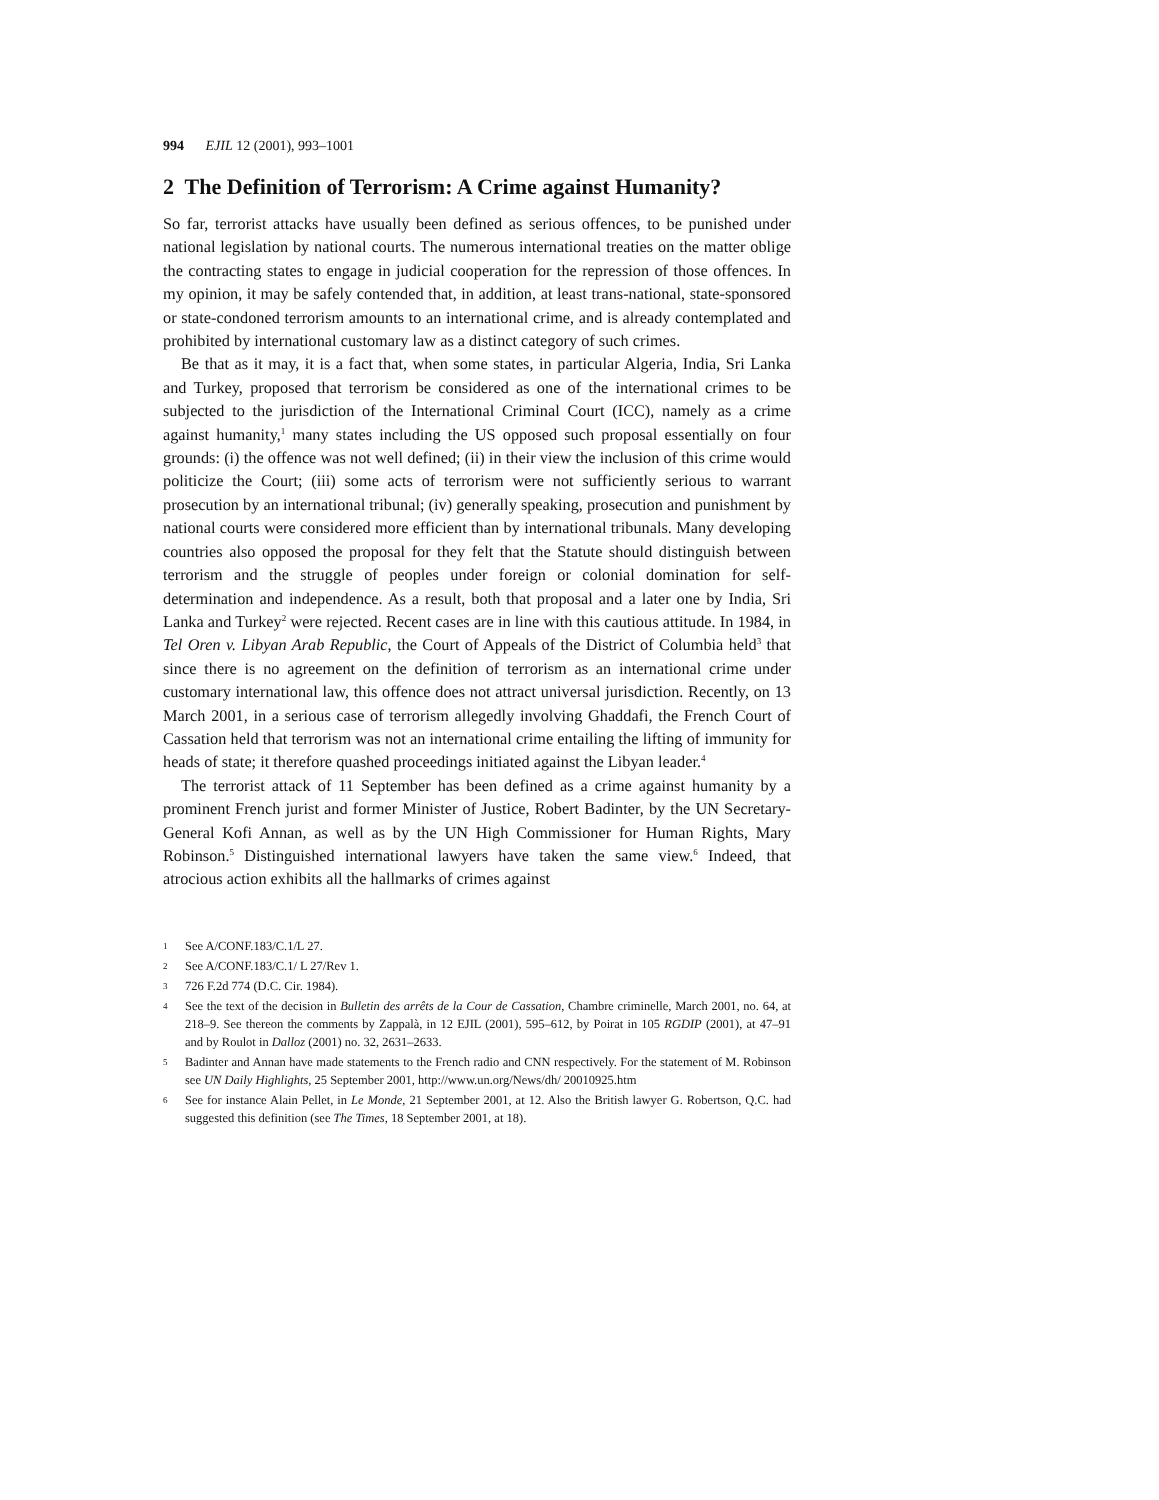994 EJIL 12 (2001), 993–1001
2 The Definition of Terrorism: A Crime against Humanity?
So far, terrorist attacks have usually been defined as serious offences, to be punished under national legislation by national courts. The numerous international treaties on the matter oblige the contracting states to engage in judicial cooperation for the repression of those offences. In my opinion, it may be safely contended that, in addition, at least trans-national, state-sponsored or state-condoned terrorism amounts to an international crime, and is already contemplated and prohibited by international customary law as a distinct category of such crimes.
Be that as it may, it is a fact that, when some states, in particular Algeria, India, Sri Lanka and Turkey, proposed that terrorism be considered as one of the international crimes to be subjected to the jurisdiction of the International Criminal Court (ICC), namely as a crime against humanity,<sup>1</sup> many states including the US opposed such proposal essentially on four grounds: (i) the offence was not well defined; (ii) in their view the inclusion of this crime would politicize the Court; (iii) some acts of terrorism were not sufficiently serious to warrant prosecution by an international tribunal; (iv) generally speaking, prosecution and punishment by national courts were considered more efficient than by international tribunals. Many developing countries also opposed the proposal for they felt that the Statute should distinguish between terrorism and the struggle of peoples under foreign or colonial domination for self-determination and independence. As a result, both that proposal and a later one by India, Sri Lanka and Turkey<sup>2</sup> were rejected. Recent cases are in line with this cautious attitude. In 1984, in Tel Oren v. Libyan Arab Republic, the Court of Appeals of the District of Columbia held<sup>3</sup> that since there is no agreement on the definition of terrorism as an international crime under customary international law, this offence does not attract universal jurisdiction. Recently, on 13 March 2001, in a serious case of terrorism allegedly involving Ghaddafi, the French Court of Cassation held that terrorism was not an international crime entailing the lifting of immunity for heads of state; it therefore quashed proceedings initiated against the Libyan leader.<sup>4</sup>
The terrorist attack of 11 September has been defined as a crime against humanity by a prominent French jurist and former Minister of Justice, Robert Badinter, by the UN Secretary-General Kofi Annan, as well as by the UN High Commissioner for Human Rights, Mary Robinson.<sup>5</sup> Distinguished international lawyers have taken the same view.<sup>6</sup> Indeed, that atrocious action exhibits all the hallmarks of crimes against
1 See A/CONF.183/C.1/L 27.
2 See A/CONF.183/C.1/ L 27/Rev 1.
3 726 F.2d 774 (D.C. Cir. 1984).
4 See the text of the decision in Bulletin des arrêts de la Cour de Cassation, Chambre criminelle, March 2001, no. 64, at 218–9. See thereon the comments by Zappalà, in 12 EJIL (2001), 595–612, by Poirat in 105 RGDIP (2001), at 47–91 and by Roulot in Dalloz (2001) no. 32, 2631–2633.
5 Badinter and Annan have made statements to the French radio and CNN respectively. For the statement of M. Robinson see UN Daily Highlights, 25 September 2001, http://www.un.org/News/dh/ 20010925.htm
6 See for instance Alain Pellet, in Le Monde, 21 September 2001, at 12. Also the British lawyer G. Robertson, Q.C. had suggested this definition (see The Times, 18 September 2001, at 18).